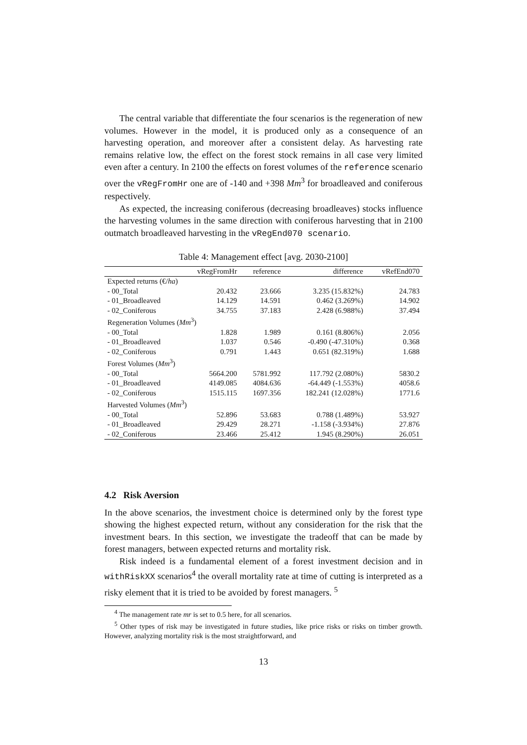The central variable that differentiate the four scenarios is the regeneration of new volumes. However in the model, it is produced only as a consequence of an harvesting operation, and moreover after a consistent delay. As harvesting rate remains relative low, the effect on the forest stock remains in all case very limited even after a century. In 2100 the effects on forest volumes of the reference scenario over the vRegFromHr one are of -140 and +398 Mm<sup>3</sup> for broadleaved and coniferous respectively.
As expected, the increasing coniferous (decreasing broadleaves) stocks influence the harvesting volumes in the same direction with coniferous harvesting that in 2100 outmatch broadleaved harvesting in the vRegEnd070 scenario.
Table 4: Management effect [avg. 2030-2100]
| | vRegFromHr | reference | difference | vRefEnd070 |
| --- | --- | --- | --- | --- |
| Expected returns (€/ ha ) | | | | |
| - 00_Total | 20.432 | 23.666 | 3.235 (15.832%) | 24.783 |
| - 01_Broadleaved | 14.129 | 14.591 | 0.462 (3.269%) | 14.902 |
| - 02_Coniferous | 34.755 | 37.183 | 2.428 (6.988%) | 37.494 |
| Regeneration Volumes ( Mm<sup>3</sup>) | | | | |
| - 00_Total | 1.828 | 1.989 | 0.161 (8.806%) | 2.056 |
| - 01_Broadleaved | 1.037 | 0.546 | -0.490 (-47.310%) | 0.368 |
| - 02_Coniferous | 0.791 | 1.443 | 0.651 (82.319%) | 1.688 |
| Forest Volumes ( Mm<sup>3</sup>) | | | | |
| - 00_Total | 5664.200 | 5781.992 | 117.792 (2.080%) | 5830.2 |
| - 01_Broadleaved | 4149.085 | 4084.636 | -64.449 (-1.553%) | 4058.6 |
| - 02_Coniferous | 1515.115 | 1697.356 | 182.241 (12.028%) | 1771.6 |
| Harvested Volumes ( Mm<sup>3</sup>) | | | | |
| - 00_Total | 52.896 | 53.683 | 0.788 (1.489%) | 53.927 |
| - 01_Broadleaved | 29.429 | 28.271 | -1.158 (-3.934%) | 27.876 |
| - 02_Coniferous | 23.466 | 25.412 | 1.945 (8.290%) | 26.051 |
4.2 Risk Aversion
In the above scenarios, the investment choice is determined only by the forest type showing the highest expected return, without any consideration for the risk that the investment bears. In this section, we investigate the tradeoff that can be made by forest managers, between expected returns and mortality risk.
Risk indeed is a fundamental element of a forest investment decision and in withRiskXX scenarios<sup>4</sup> the overall mortality rate at time of cutting is interpreted as a risky element that it is tried to be avoided by forest managers. <sup>5</sup>
<sup>4</sup> The management rate mr is set to 0.5 here, for all scenarios.
<sup>5</sup> Other types of risk may be investigated in future studies, like price risks or risks on timber growth. However, analyzing mortality risk is the most straightforward, and
13